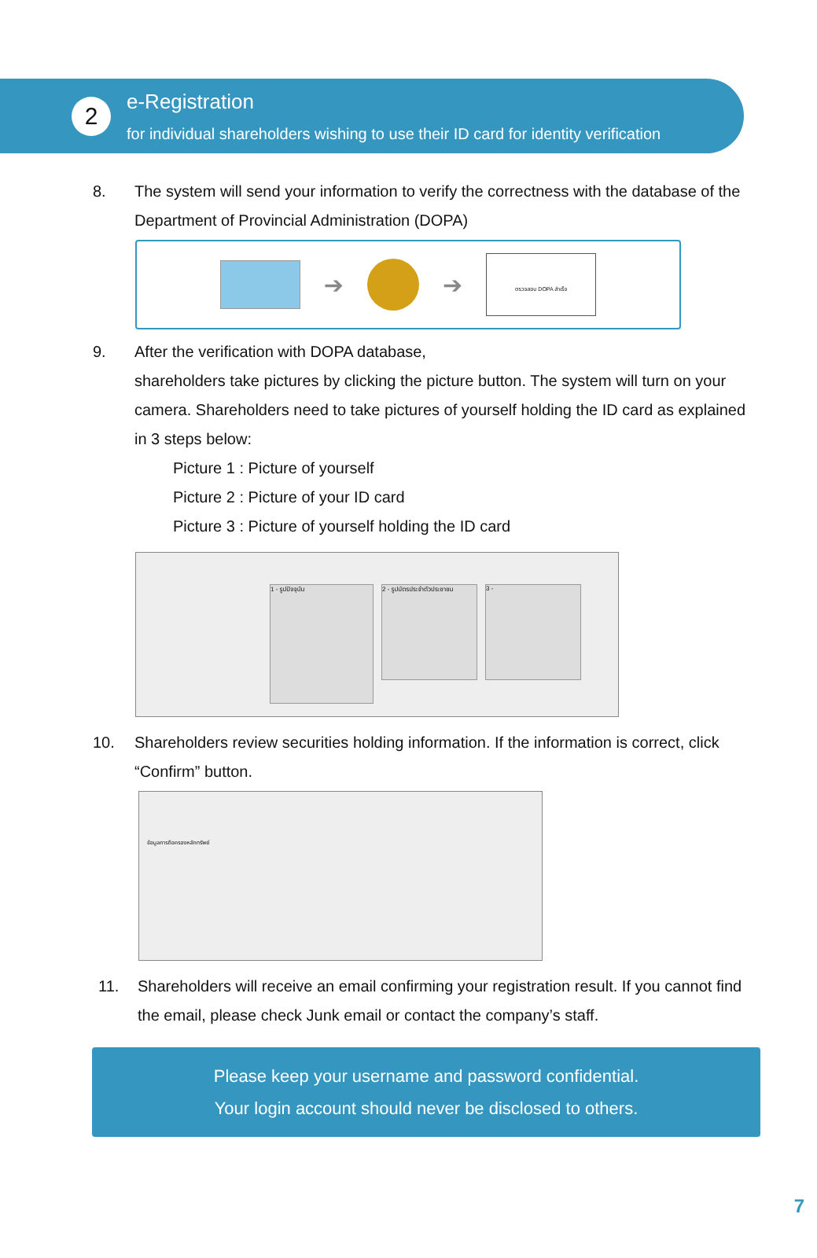2
e-Registration
for individual shareholders wishing to use their ID card for identity verification
8. The system will send your information to verify the correctness with the database of the Department of Provincial Administration (DOPA)
➔ ➔
ตรวจสอบ DOPA สำเร็จ
9. After the verification with DOPA database,
shareholders take pictures by clicking the picture button. The system will turn on your camera. Shareholders need to take pictures of yourself holding the ID card as explained in 3 steps below:
Picture 1 : Picture of yourself
Picture 2 : Picture of your ID card
Picture 3 : Picture of yourself holding the ID card
1 - รูปปัจจุบัน
2 - รูปบัตรประจำตัวประชาชน
3 -
10. Shareholders review securities holding information. If the information is correct, click “Confirm” button.
ข้อมูลการถือครองหลักทรัพย์
11. Shareholders will receive an email confirming your registration result. If you cannot find the email, please check Junk email or contact the company’s staff.
Please keep your username and password confidential.
Your login account should never be disclosed to others.
7